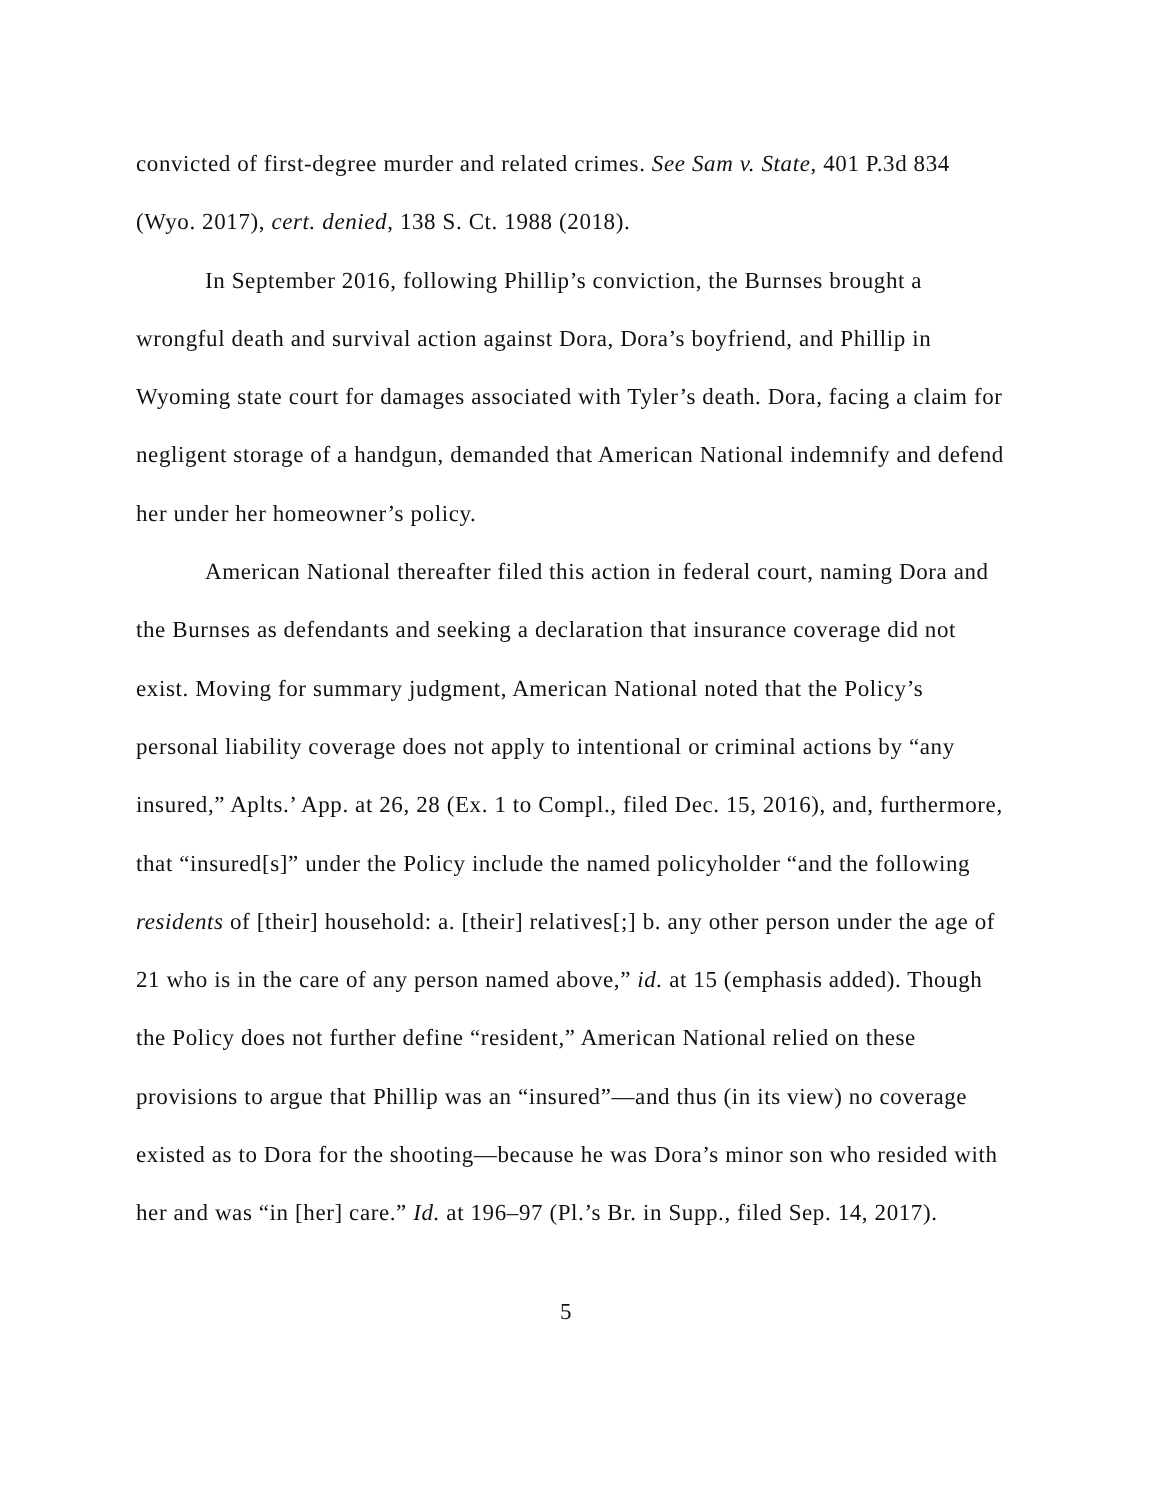convicted of first-degree murder and related crimes. See Sam v. State, 401 P.3d 834 (Wyo. 2017), cert. denied, 138 S. Ct. 1988 (2018).
In September 2016, following Phillip’s conviction, the Burnses brought a wrongful death and survival action against Dora, Dora’s boyfriend, and Phillip in Wyoming state court for damages associated with Tyler’s death. Dora, facing a claim for negligent storage of a handgun, demanded that American National indemnify and defend her under her homeowner’s policy.
American National thereafter filed this action in federal court, naming Dora and the Burnses as defendants and seeking a declaration that insurance coverage did not exist. Moving for summary judgment, American National noted that the Policy’s personal liability coverage does not apply to intentional or criminal actions by “any insured,” Aplts.’ App. at 26, 28 (Ex. 1 to Compl., filed Dec. 15, 2016), and, furthermore, that “insured[s]” under the Policy include the named policyholder “and the following residents of [their] household: a. [their] relatives[;] b. any other person under the age of 21 who is in the care of any person named above,” id. at 15 (emphasis added). Though the Policy does not further define “resident,” American National relied on these provisions to argue that Phillip was an “insured”—and thus (in its view) no coverage existed as to Dora for the shooting—because he was Dora’s minor son who resided with her and was “in [her] care.” Id. at 196–97 (Pl.’s Br. in Supp., filed Sep. 14, 2017).
5